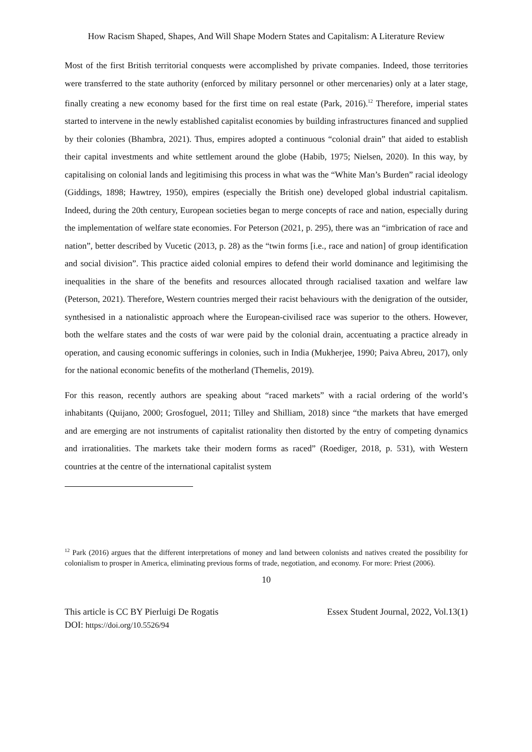How Racism Shaped, Shapes, And Will Shape Modern States and Capitalism: A Literature Review
Most of the first British territorial conquests were accomplished by private companies. Indeed, those territories were transferred to the state authority (enforced by military personnel or other mercenaries) only at a later stage, finally creating a new economy based for the first time on real estate (Park, 2016).<sup>12</sup> Therefore, imperial states started to intervene in the newly established capitalist economies by building infrastructures financed and supplied by their colonies (Bhambra, 2021). Thus, empires adopted a continuous “colonial drain” that aided to establish their capital investments and white settlement around the globe (Habib, 1975; Nielsen, 2020). In this way, by capitalising on colonial lands and legitimising this process in what was the “White Man’s Burden” racial ideology (Giddings, 1898; Hawtrey, 1950), empires (especially the British one) developed global industrial capitalism. Indeed, during the 20th century, European societies began to merge concepts of race and nation, especially during the implementation of welfare state economies. For Peterson (2021, p. 295), there was an “imbrication of race and nation”, better described by Vucetic (2013, p. 28) as the “twin forms [i.e., race and nation] of group identification and social division”. This practice aided colonial empires to defend their world dominance and legitimising the inequalities in the share of the benefits and resources allocated through racialised taxation and welfare law (Peterson, 2021). Therefore, Western countries merged their racist behaviours with the denigration of the outsider, synthesised in a nationalistic approach where the European-civilised race was superior to the others. However, both the welfare states and the costs of war were paid by the colonial drain, accentuating a practice already in operation, and causing economic sufferings in colonies, such in India (Mukherjee, 1990; Paiva Abreu, 2017), only for the national economic benefits of the motherland (Themelis, 2019).
For this reason, recently authors are speaking about “raced markets” with a racial ordering of the world’s inhabitants (Quijano, 2000; Grosfoguel, 2011; Tilley and Shilliam, 2018) since “the markets that have emerged and are emerging are not instruments of capitalist rationality then distorted by the entry of competing dynamics and irrationalities. The markets take their modern forms as raced” (Roediger, 2018, p. 531), with Western countries at the centre of the international capitalist system
<sup>12</sup> Park (2016) argues that the different interpretations of money and land between colonists and natives created the possibility for colonialism to prosper in America, eliminating previous forms of trade, negotiation, and economy. For more: Priest (2006).
10
This article is CC BY Pierluigi De Rogatis
DOI: https://doi.org/10.5526/94
Essex Student Journal, 2022, Vol.13(1)